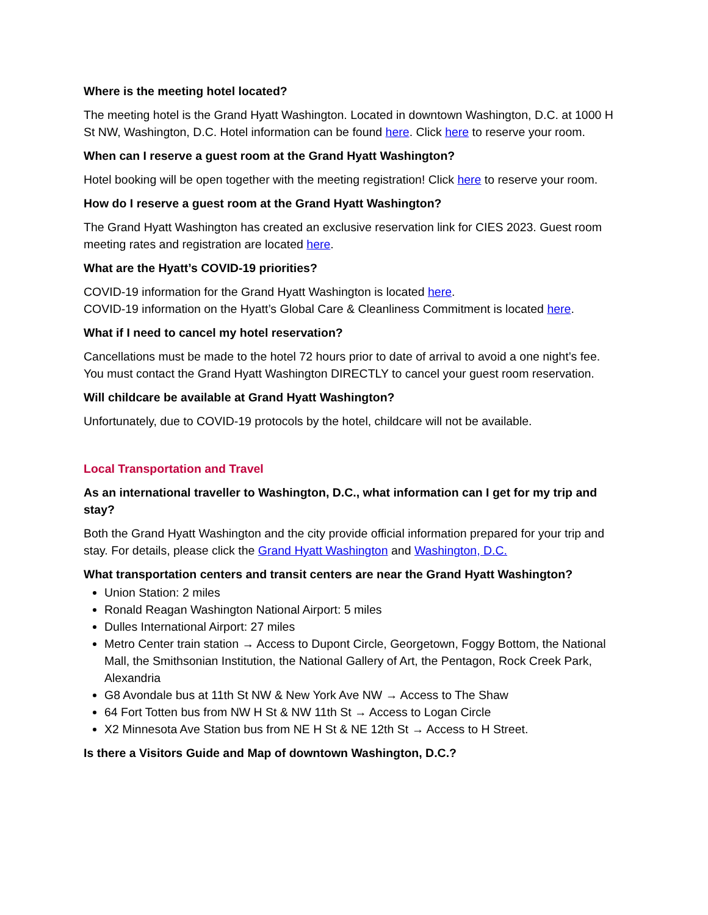Where is the meeting hotel located?
The meeting hotel is the Grand Hyatt Washington. Located in downtown Washington, D.C. at 1000 H St NW, Washington, D.C. Hotel information can be found here. Click here to reserve your room.
When can I reserve a guest room at the Grand Hyatt Washington?
Hotel booking will be open together with the meeting registration! Click here to reserve your room.
How do I reserve a guest room at the Grand Hyatt Washington?
The Grand Hyatt Washington has created an exclusive reservation link for CIES 2023. Guest room meeting rates and registration are located here.
What are the Hyatt’s COVID-19 priorities?
COVID-19 information for the Grand Hyatt Washington is located here.
COVID-19 information on the Hyatt’s Global Care & Cleanliness Commitment is located here.
What if I need to cancel my hotel reservation?
Cancellations must be made to the hotel 72 hours prior to date of arrival to avoid a one night’s fee. You must contact the Grand Hyatt Washington DIRECTLY to cancel your guest room reservation.
Will childcare be available at Grand Hyatt Washington?
Unfortunately, due to COVID-19 protocols by the hotel, childcare will not be available.
Local Transportation and Travel
As an international traveller to Washington, D.C., what information can I get for my trip and stay?
Both the Grand Hyatt Washington and the city provide official information prepared for your trip and stay. For details, please click the Grand Hyatt Washington and Washington, D.C.
What transportation centers and transit centers are near the Grand Hyatt Washington?
Union Station: 2 miles
Ronald Reagan Washington National Airport: 5 miles
Dulles International Airport: 27 miles
Metro Center train station → Access to Dupont Circle, Georgetown, Foggy Bottom, the National Mall, the Smithsonian Institution, the National Gallery of Art, the Pentagon, Rock Creek Park, Alexandria
G8 Avondale bus at 11th St NW & New York Ave NW → Access to The Shaw
64 Fort Totten bus from NW H St & NW 11th St → Access to Logan Circle
X2 Minnesota Ave Station bus from NE H St & NE 12th St → Access to H Street.
Is there a Visitors Guide and Map of downtown Washington, D.C.?